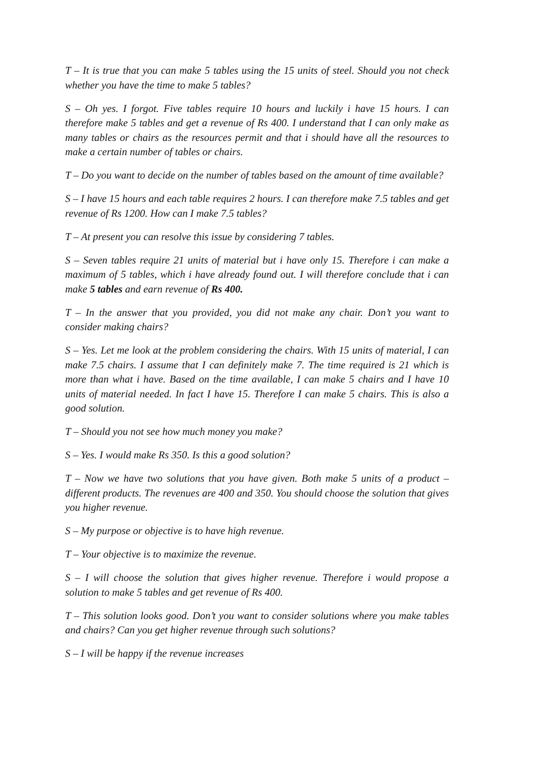T – It is true that you can make 5 tables using the 15 units of steel. Should you not check whether you have the time to make 5 tables?
S – Oh yes. I forgot. Five tables require 10 hours and luckily i have 15 hours. I can therefore make 5 tables and get a revenue of Rs 400. I understand that I can only make as many tables or chairs as the resources permit and that i should have all the resources to make a certain number of tables or chairs.
T – Do you want to decide on the number of tables based on the amount of time available?
S – I have 15 hours and each table requires 2 hours. I can therefore make 7.5 tables and get revenue of Rs 1200. How can I make 7.5 tables?
T – At present you can resolve this issue by considering 7 tables.
S – Seven tables require 21 units of material but i have only 15. Therefore i can make a maximum of 5 tables, which i have already found out. I will therefore conclude that i can make 5 tables and earn revenue of Rs 400.
T – In the answer that you provided, you did not make any chair. Don’t you want to consider making chairs?
S – Yes. Let me look at the problem considering the chairs. With 15 units of material, I can make 7.5 chairs. I assume that I can definitely make 7. The time required is 21 which is more than what i have. Based on the time available, I can make 5 chairs and I have 10 units of material needed. In fact I have 15. Therefore I can make 5 chairs. This is also a good solution.
T – Should you not see how much money you make?
S – Yes. I would make Rs 350. Is this a good solution?
T – Now we have two solutions that you have given. Both make 5 units of a product – different products. The revenues are 400 and 350. You should choose the solution that gives you higher revenue.
S – My purpose or objective is to have high revenue.
T – Your objective is to maximize the revenue.
S – I will choose the solution that gives higher revenue. Therefore i would propose a solution to make 5 tables and get revenue of Rs 400.
T – This solution looks good. Don’t you want to consider solutions where you make tables and chairs? Can you get higher revenue through such solutions?
S – I will be happy if the revenue increases